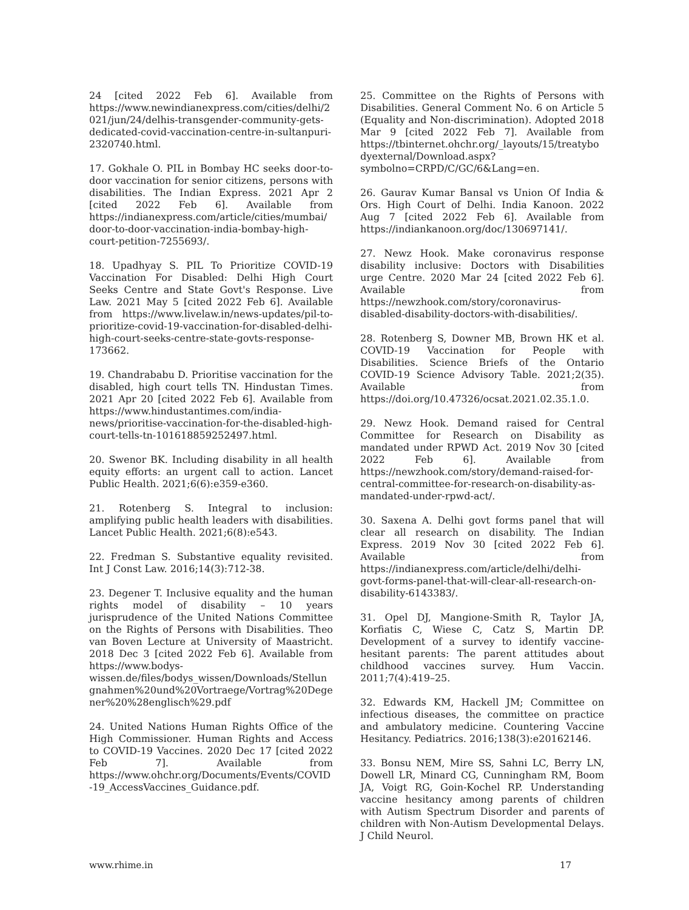24 [cited 2022 Feb 6]. Available from https://www.newindianexpress.com/cities/delhi/2021/jun/24/delhis-transgender-community-gets-dedicated-covid-vaccination-centre-in-sultanpuri-2320740.html.
17. Gokhale O. PIL in Bombay HC seeks door-to-door vaccination for senior citizens, persons with disabilities. The Indian Express. 2021 Apr 2 [cited 2022 Feb 6]. Available from https://indianexpress.com/article/cities/mumbai/door-to-door-vaccination-india-bombay-high-court-petition-7255693/.
18. Upadhyay S. PIL To Prioritize COVID-19 Vaccination For Disabled: Delhi High Court Seeks Centre and State Govt's Response. Live Law. 2021 May 5 [cited 2022 Feb 6]. Available from https://www.livelaw.in/news-updates/pil-to-prioritize-covid-19-vaccination-for-disabled-delhi-high-court-seeks-centre-state-govts-response-173662.
19. Chandrababu D. Prioritise vaccination for the disabled, high court tells TN. Hindustan Times. 2021 Apr 20 [cited 2022 Feb 6]. Available from https://www.hindustantimes.com/india-news/prioritise-vaccination-for-the-disabled-high-court-tells-tn-101618859252497.html.
20. Swenor BK. Including disability in all health equity efforts: an urgent call to action. Lancet Public Health. 2021;6(6):e359-e360.
21. Rotenberg S. Integral to inclusion: amplifying public health leaders with disabilities. Lancet Public Health. 2021;6(8):e543.
22. Fredman S. Substantive equality revisited. Int J Const Law. 2016;14(3):712-38.
23. Degener T. Inclusive equality and the human rights model of disability – 10 years jurisprudence of the United Nations Committee on the Rights of Persons with Disabilities. Theo van Boven Lecture at University of Maastricht. 2018 Dec 3 [cited 2022 Feb 6]. Available from https://www.bodys-wissen.de/files/bodys_wissen/Downloads/Stellungnahmen%20und%20Vortraege/Vortrag%20Degener%20%28englisch%29.pdf
24. United Nations Human Rights Office of the High Commissioner. Human Rights and Access to COVID-19 Vaccines. 2020 Dec 17 [cited 2022 Feb 7]. Available from https://www.ohchr.org/Documents/Events/COVID-19_AccessVaccines_Guidance.pdf.
25. Committee on the Rights of Persons with Disabilities. General Comment No. 6 on Article 5 (Equality and Non-discrimination). Adopted 2018 Mar 9 [cited 2022 Feb 7]. Available from https://tbinternet.ohchr.org/_layouts/15/treatybodyexternal/Download.aspx?symbolno=CRPD/C/GC/6&Lang=en.
26. Gaurav Kumar Bansal vs Union Of India & Ors. High Court of Delhi. India Kanoon. 2022 Aug 7 [cited 2022 Feb 6]. Available from https://indiankanoon.org/doc/130697141/.
27. Newz Hook. Make coronavirus response disability inclusive: Doctors with Disabilities urge Centre. 2020 Mar 24 [cited 2022 Feb 6]. Available from https://newzhook.com/story/coronavirus-disabled-disability-doctors-with-disabilities/.
28. Rotenberg S, Downer MB, Brown HK et al. COVID-19 Vaccination for People with Disabilities. Science Briefs of the Ontario COVID-19 Science Advisory Table. 2021;2(35). Available from https://doi.org/10.47326/ocsat.2021.02.35.1.0.
29. Newz Hook. Demand raised for Central Committee for Research on Disability as mandated under RPWD Act. 2019 Nov 30 [cited 2022 Feb 6]. Available from https://newzhook.com/story/demand-raised-for-central-committee-for-research-on-disability-as-mandated-under-rpwd-act/.
30. Saxena A. Delhi govt forms panel that will clear all research on disability. The Indian Express. 2019 Nov 30 [cited 2022 Feb 6]. Available from https://indianexpress.com/article/delhi/delhi-govt-forms-panel-that-will-clear-all-research-on-disability-6143383/.
31. Opel DJ, Mangione-Smith R, Taylor JA, Korfiatis C, Wiese C, Catz S, Martin DP. Development of a survey to identify vaccine-hesitant parents: The parent attitudes about childhood vaccines survey. Hum Vaccin. 2011;7(4):419–25.
32. Edwards KM, Hackell JM; Committee on infectious diseases, the committee on practice and ambulatory medicine. Countering Vaccine Hesitancy. Pediatrics. 2016;138(3):e20162146.
33. Bonsu NEM, Mire SS, Sahni LC, Berry LN, Dowell LR, Minard CG, Cunningham RM, Boom JA, Voigt RG, Goin-Kochel RP. Understanding vaccine hesitancy among parents of children with Autism Spectrum Disorder and parents of children with Non-Autism Developmental Delays. J Child Neurol.
www.rhime.in 17